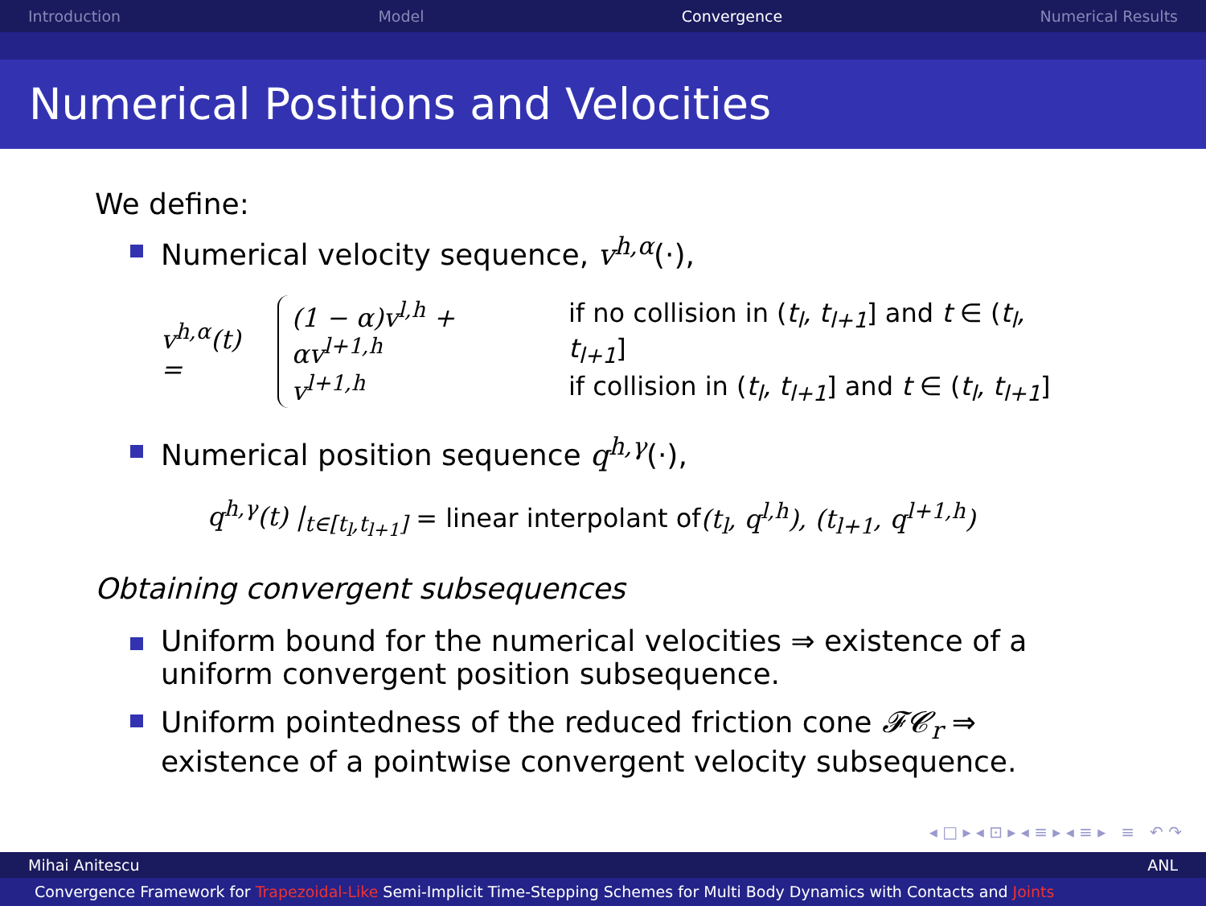Introduction Model Convergence Numerical Results
Numerical Positions and Velocities
We define:
Numerical velocity sequence, v<sup>h,α</sup>(·),
v<sup>h,α</sup>(t) =
| (1 − α)v<sup>l,h</sup> + αv<sup>l+1,h</sup> | if no collision in ( t<sub>l</sub>, t<sub>l+1</sub> ] and t ∈ ( t<sub>l</sub>, t<sub>l+1</sub> ] |
| v<sup>l+1,h</sup> | if collision in ( t<sub>l</sub>, t<sub>l+1</sub> ] and t ∈ ( t<sub>l</sub>, t<sub>l+1</sub> ] |
Numerical position sequence q<sup>h,γ</sup>(·),
q<sup>h,γ</sup>(t) |<sub>t∈[t<sub>l</sub>,t<sub>l+1</sub>]</sub> = linear interpolant of (t<sub>l</sub>, q<sup>l,h</sup>), (t<sub>l+1</sub>, q<sup>l+1,h</sup>)
Obtaining convergent subsequences
Uniform bound for the numerical velocities ⇒ existence of a uniform convergent position subsequence.
Uniform pointedness of the reduced friction cone 𝓕𝓒<sub>r</sub> ⇒ existence of a pointwise convergent velocity subsequence.
◂ □ ▸ ◂ ⊡ ▸ ◂ ≡ ▸ ◂ ≡ ▸ ≡ ↶ ↷
Mihai Anitescu ANL
Convergence Framework for Trapezoidal-Like Semi-Implicit Time-Stepping Schemes for Multi Body Dynamics with Contacts and Joints